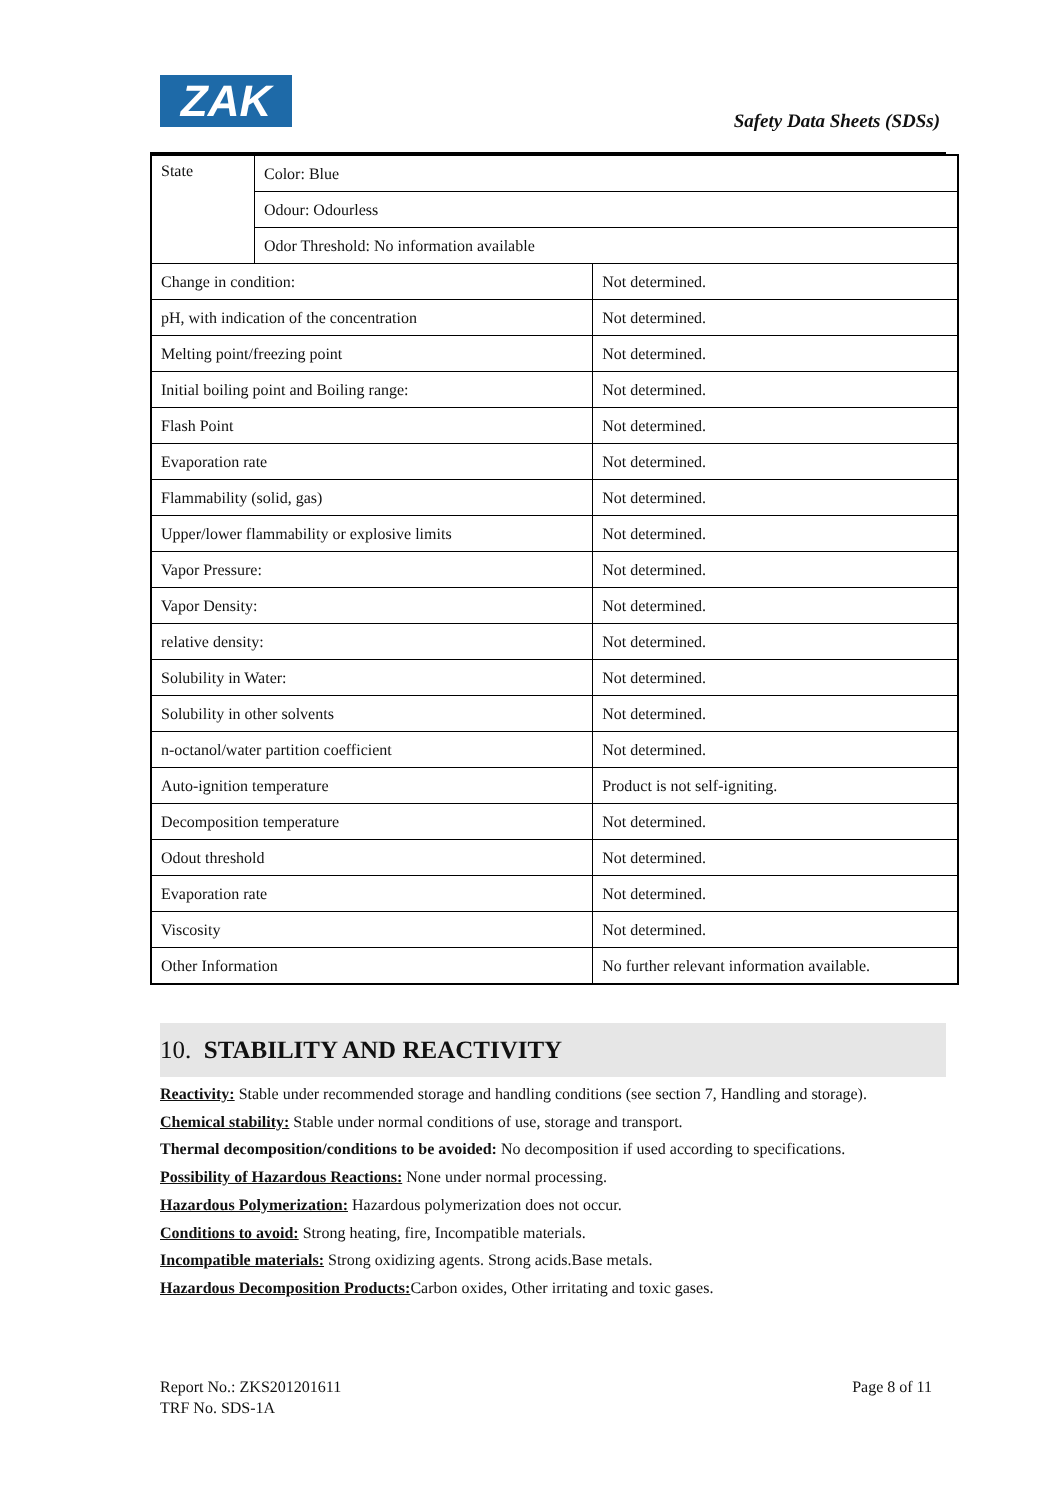ZAK Safety Data Sheets (SDSs)
| State | Color: Blue | |
| | Odour: Odourless | |
| | Odor Threshold: No information available | |
| Change in condition: | | Not determined. |
| pH, with indication of the concentration | | Not determined. |
| Melting point/freezing point | | Not determined. |
| Initial boiling point and Boiling range: | | Not determined. |
| Flash Point | | Not determined. |
| Evaporation rate | | Not determined. |
| Flammability (solid, gas) | | Not determined. |
| Upper/lower flammability or explosive limits | | Not determined. |
| Vapor Pressure: | | Not determined. |
| Vapor Density: | | Not determined. |
| relative density: | | Not determined. |
| Solubility in Water: | | Not determined. |
| Solubility in other solvents | | Not determined. |
| n-octanol/water partition coefficient | | Not determined. |
| Auto-ignition temperature | | Product is not self-igniting. |
| Decomposition temperature | | Not determined. |
| Odout threshold | | Not determined. |
| Evaporation rate | | Not determined. |
| Viscosity | | Not determined. |
| Other Information | | No further relevant information available. |
10. STABILITY AND REACTIVITY
Reactivity: Stable under recommended storage and handling conditions (see section 7, Handling and storage).
Chemical stability: Stable under normal conditions of use, storage and transport.
Thermal decomposition/conditions to be avoided: No decomposition if used according to specifications.
Possibility of Hazardous Reactions: None under normal processing.
Hazardous Polymerization: Hazardous polymerization does not occur.
Conditions to avoid: Strong heating, fire, Incompatible materials.
Incompatible materials: Strong oxidizing agents. Strong acids.Base metals.
Hazardous Decomposition Products: Carbon oxides, Other irritating and toxic gases.
Report No.: ZKS201201611 Page 8 of 11
TRF No. SDS-1A